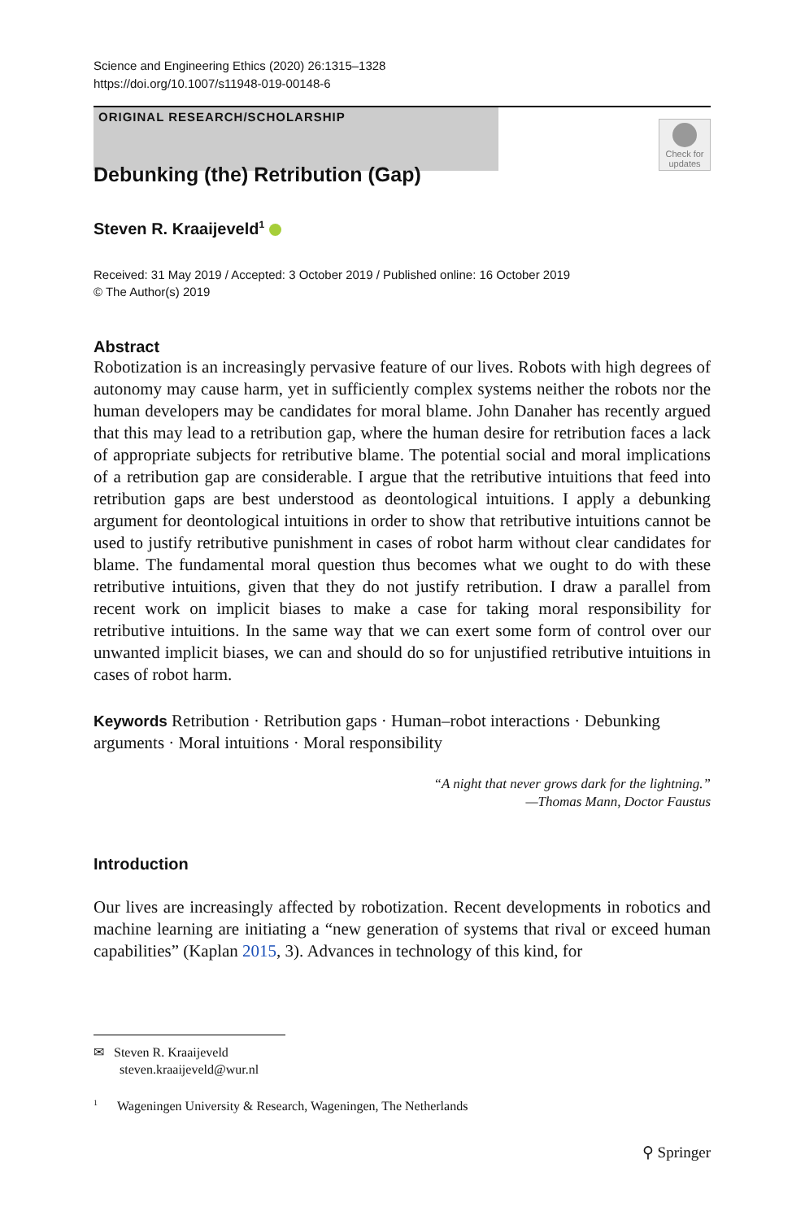Science and Engineering Ethics (2020) 26:1315–1328
https://doi.org/10.1007/s11948-019-00148-6
ORIGINAL RESEARCH/SCHOLARSHIP
Check for updates
Debunking (the) Retribution (Gap)
Steven R. Kraaijeveld<sup>1</sup>
Received: 31 May 2019 / Accepted: 3 October 2019 / Published online: 16 October 2019
© The Author(s) 2019
Abstract
Robotization is an increasingly pervasive feature of our lives. Robots with high degrees of autonomy may cause harm, yet in sufficiently complex systems neither the robots nor the human developers may be candidates for moral blame. John Danaher has recently argued that this may lead to a retribution gap, where the human desire for retribution faces a lack of appropriate subjects for retributive blame. The potential social and moral implications of a retribution gap are considerable. I argue that the retributive intuitions that feed into retribution gaps are best understood as deontological intuitions. I apply a debunking argument for deontological intuitions in order to show that retributive intuitions cannot be used to justify retributive punishment in cases of robot harm without clear candidates for blame. The fundamental moral question thus becomes what we ought to do with these retributive intuitions, given that they do not justify retribution. I draw a parallel from recent work on implicit biases to make a case for taking moral responsibility for retributive intuitions. In the same way that we can exert some form of control over our unwanted implicit biases, we can and should do so for unjustified retributive intuitions in cases of robot harm.
Keywords Retribution · Retribution gaps · Human–robot interactions · Debunking arguments · Moral intuitions · Moral responsibility
“A night that never grows dark for the lightning.”
—Thomas Mann, Doctor Faustus
Introduction
Our lives are increasingly affected by robotization. Recent developments in robotics and machine learning are initiating a “new generation of systems that rival or exceed human capabilities” (Kaplan 2015, 3). Advances in technology of this kind, for
✉ Steven R. Kraaijeveld
steven.kraaijeveld@wur.nl
<sup>1</sup> Wageningen University & Research, Wageningen, The Netherlands
⚲ Springer